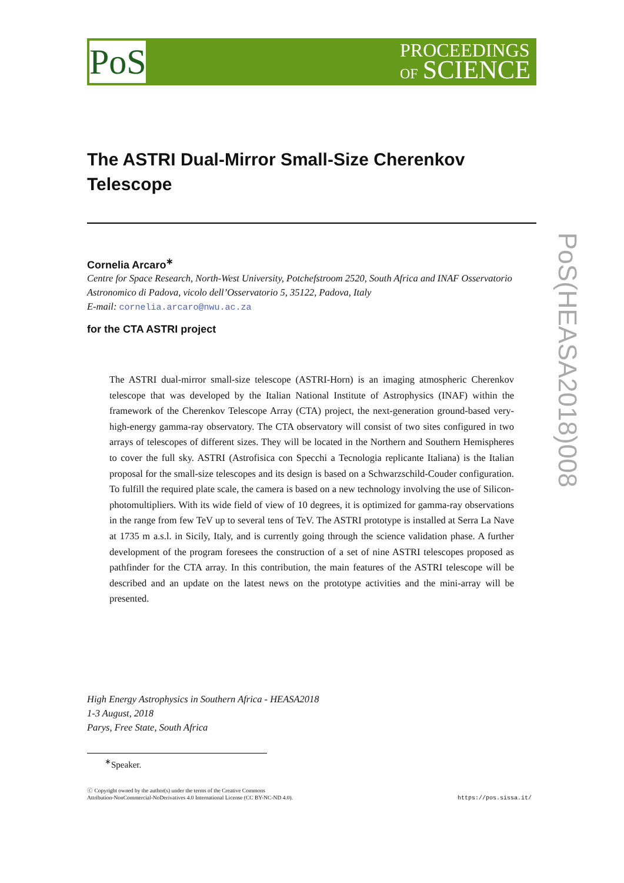PoS
PROCEEDINGS
OF SCIENCE
The ASTRI Dual-Mirror Small-Size Cherenkov Telescope
Cornelia Arcaro<sup>∗</sup>
Centre for Space Research, North-West University, Potchefstroom 2520, South Africa and INAF Osservatorio Astronomico di Padova, vicolo dell’Osservatorio 5, 35122, Padova, Italy
E-mail: cornelia.arcaro@nwu.ac.za
for the CTA ASTRI project
The ASTRI dual-mirror small-size telescope (ASTRI-Horn) is an imaging atmospheric Cherenkov telescope that was developed by the Italian National Institute of Astrophysics (INAF) within the framework of the Cherenkov Telescope Array (CTA) project, the next-generation ground-based very-high-energy gamma-ray observatory. The CTA observatory will consist of two sites configured in two arrays of telescopes of different sizes. They will be located in the Northern and Southern Hemispheres to cover the full sky. ASTRI (Astrofisica con Specchi a Tecnologia replicante Italiana) is the Italian proposal for the small-size telescopes and its design is based on a Schwarzschild-Couder configuration. To fulfill the required plate scale, the camera is based on a new technology involving the use of Silicon-photomultipliers. With its wide field of view of 10 degrees, it is optimized for gamma-ray observations in the range from few TeV up to several tens of TeV. The ASTRI prototype is installed at Serra La Nave at 1735 m a.s.l. in Sicily, Italy, and is currently going through the science validation phase. A further development of the program foresees the construction of a set of nine ASTRI telescopes proposed as pathfinder for the CTA array. In this contribution, the main features of the ASTRI telescope will be described and an update on the latest news on the prototype activities and the mini-array will be presented.
PoS(HEASA2018)008
High Energy Astrophysics in Southern Africa - HEASA2018
1-3 August, 2018
Parys, Free State, South Africa
<sup>∗</sup>Speaker.
ⓒ Copyright owned by the author(s) under the terms of the Creative Commons
Attribution-NonCommercial-NoDerivatives 4.0 International License (CC BY-NC-ND 4.0).
https://pos.sissa.it/